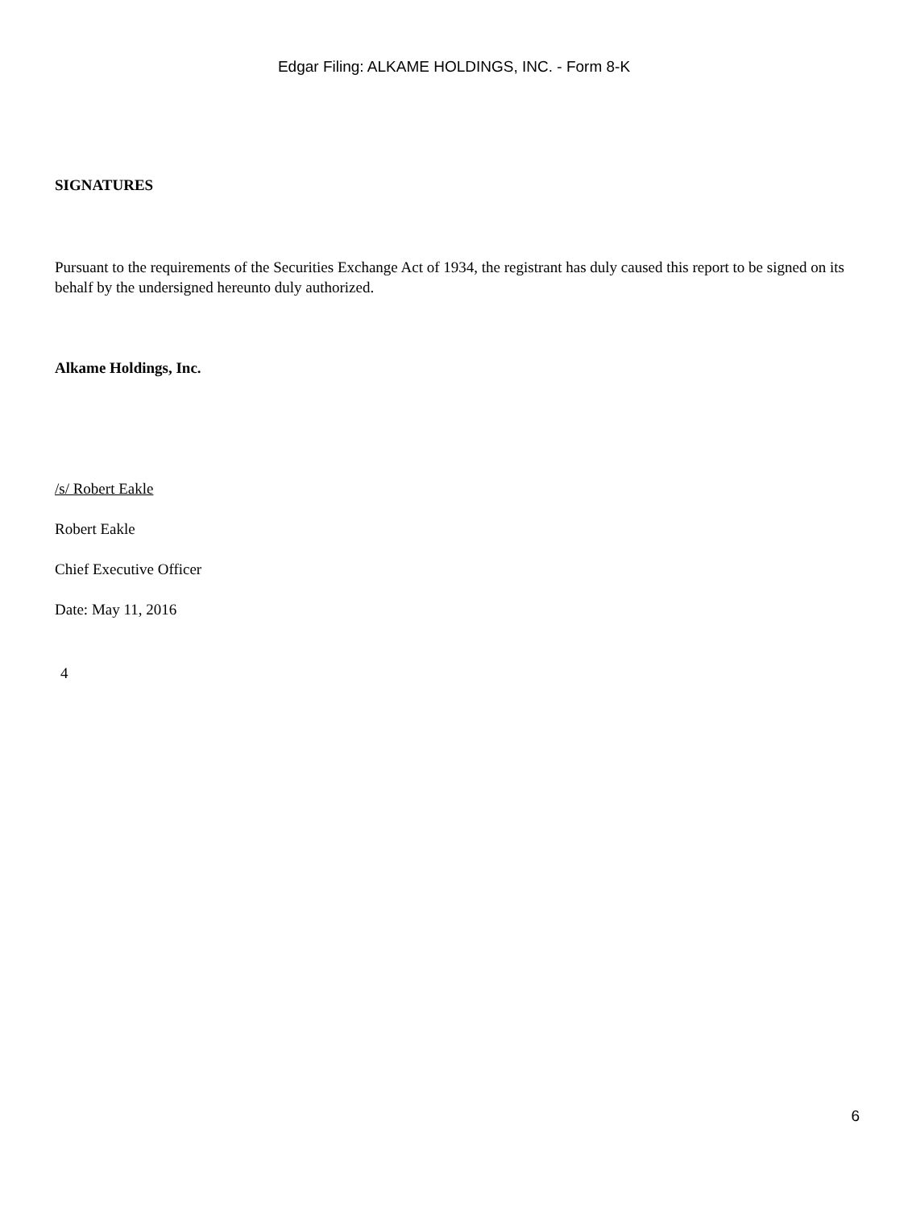Edgar Filing: ALKAME HOLDINGS, INC. - Form 8-K
SIGNATURES
Pursuant to the requirements of the Securities Exchange Act of 1934, the registrant has duly caused this report to be signed on its behalf by the undersigned hereunto duly authorized.
Alkame Holdings, Inc.
/s/ Robert Eakle
Robert Eakle
Chief Executive Officer
Date: May 11, 2016
4
6